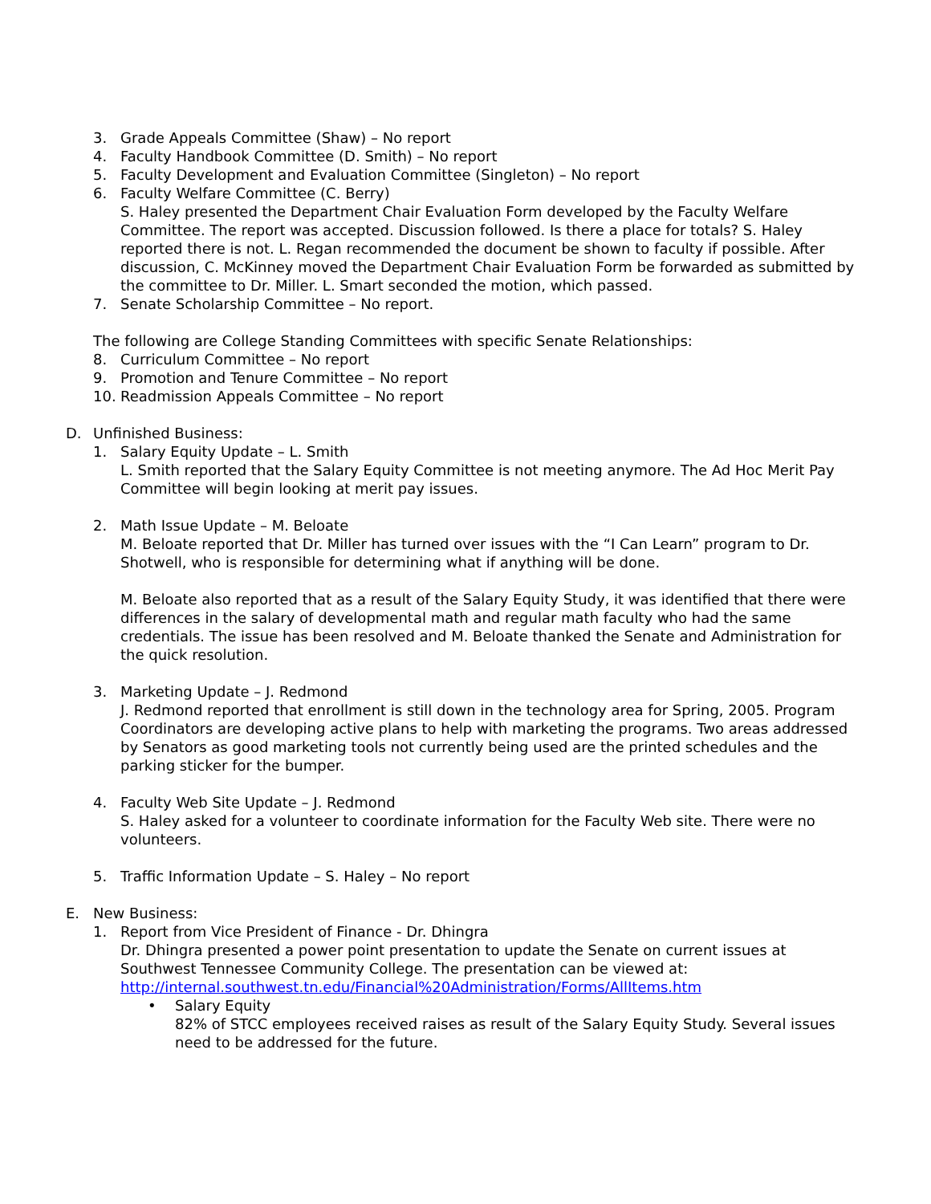3. Grade Appeals Committee (Shaw) – No report
4. Faculty Handbook Committee (D. Smith) – No report
5. Faculty Development and Evaluation Committee (Singleton) – No report
6. Faculty Welfare Committee (C. Berry)
S. Haley presented the Department Chair Evaluation Form developed by the Faculty Welfare Committee. The report was accepted. Discussion followed. Is there a place for totals? S. Haley reported there is not. L. Regan recommended the document be shown to faculty if possible. After discussion, C. McKinney moved the Department Chair Evaluation Form be forwarded as submitted by the committee to Dr. Miller. L. Smart seconded the motion, which passed.
7. Senate Scholarship Committee – No report.
The following are College Standing Committees with specific Senate Relationships:
8. Curriculum Committee – No report
9. Promotion and Tenure Committee – No report
10. Readmission Appeals Committee – No report
D. Unfinished Business:
1. Salary Equity Update – L. Smith
L. Smith reported that the Salary Equity Committee is not meeting anymore. The Ad Hoc Merit Pay Committee will begin looking at merit pay issues.
2. Math Issue Update – M. Beloate
M. Beloate reported that Dr. Miller has turned over issues with the “I Can Learn” program to Dr. Shotwell, who is responsible for determining what if anything will be done.
M. Beloate also reported that as a result of the Salary Equity Study, it was identified that there were differences in the salary of developmental math and regular math faculty who had the same credentials. The issue has been resolved and M. Beloate thanked the Senate and Administration for the quick resolution.
3. Marketing Update – J. Redmond
J. Redmond reported that enrollment is still down in the technology area for Spring, 2005. Program Coordinators are developing active plans to help with marketing the programs. Two areas addressed by Senators as good marketing tools not currently being used are the printed schedules and the parking sticker for the bumper.
4. Faculty Web Site Update – J. Redmond
S. Haley asked for a volunteer to coordinate information for the Faculty Web site. There were no volunteers.
5. Traffic Information Update – S. Haley – No report
E. New Business:
1. Report from Vice President of Finance - Dr. Dhingra
Dr. Dhingra presented a power point presentation to update the Senate on current issues at Southwest Tennessee Community College. The presentation can be viewed at: http://internal.southwest.tn.edu/Financial%20Administration/Forms/AllItems.htm
• Salary Equity
82% of STCC employees received raises as result of the Salary Equity Study. Several issues need to be addressed for the future.